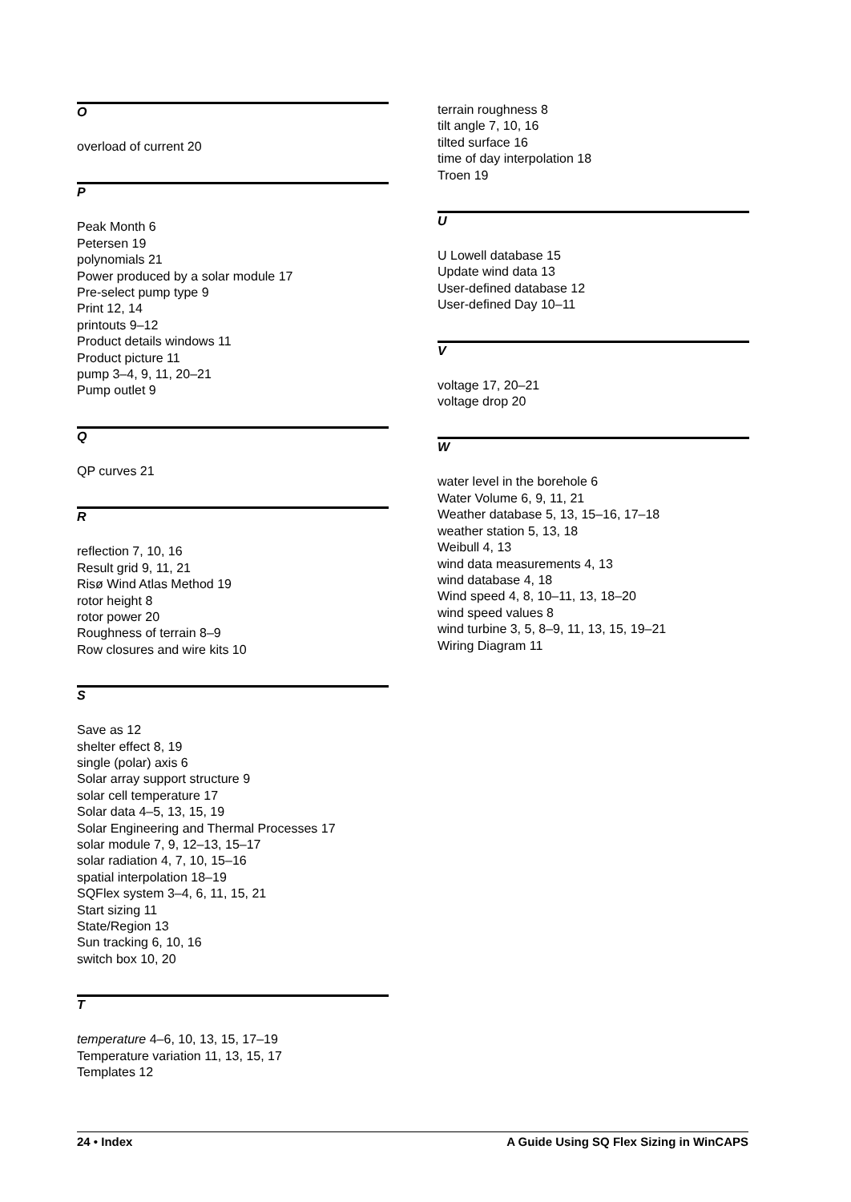O
overload of current 20
P
Peak Month 6
Petersen 19
polynomials 21
Power produced by a solar module 17
Pre-select pump type 9
Print 12, 14
printouts 9–12
Product details windows 11
Product picture 11
pump 3–4, 9, 11, 20–21
Pump outlet 9
Q
QP curves 21
R
reflection 7, 10, 16
Result grid 9, 11, 21
Risø Wind Atlas Method 19
rotor height 8
rotor power 20
Roughness of terrain 8–9
Row closures and wire kits 10
S
Save as 12
shelter effect 8, 19
single (polar) axis 6
Solar array support structure 9
solar cell temperature 17
Solar data 4–5, 13, 15, 19
Solar Engineering and Thermal Processes 17
solar module 7, 9, 12–13, 15–17
solar radiation 4, 7, 10, 15–16
spatial interpolation 18–19
SQFlex system 3–4, 6, 11, 15, 21
Start sizing 11
State/Region 13
Sun tracking 6, 10, 16
switch box 10, 20
T
temperature 4–6, 10, 13, 15, 17–19
Temperature variation 11, 13, 15, 17
Templates 12
terrain roughness 8
tilt angle 7, 10, 16
tilted surface 16
time of day interpolation 18
Troen 19
U
U Lowell database 15
Update wind data 13
User-defined database 12
User-defined Day 10–11
V
voltage 17, 20–21
voltage drop 20
W
water level in the borehole 6
Water Volume 6, 9, 11, 21
Weather database 5, 13, 15–16, 17–18
weather station 5, 13, 18
Weibull 4, 13
wind data measurements 4, 13
wind database 4, 18
Wind speed 4, 8, 10–11, 13, 18–20
wind speed values 8
wind turbine 3, 5, 8–9, 11, 13, 15, 19–21
Wiring Diagram 11
24 • Index A Guide Using SQ Flex Sizing in WinCAPS